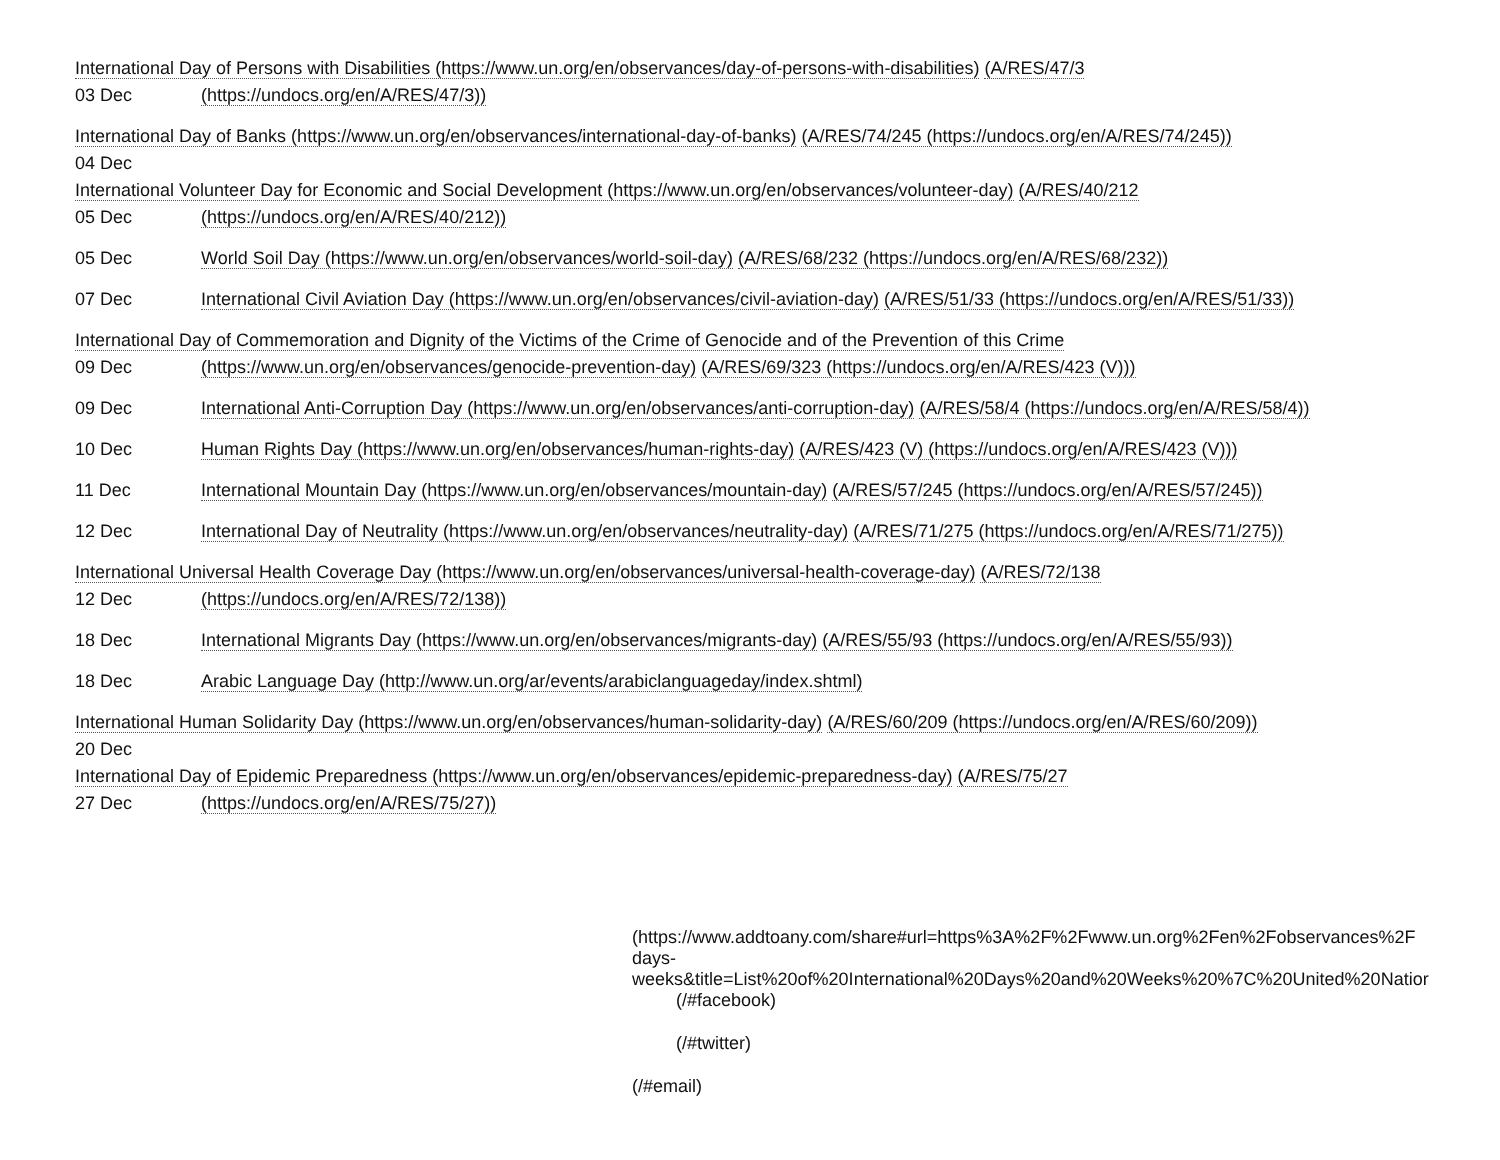International Day of Persons with Disabilities (https://www.un.org/en/observances/day-of-persons-with-disabilities) (A/RES/47/3
03 Dec (https://undocs.org/en/A/RES/47/3))
International Day of Banks (https://www.un.org/en/observances/international-day-of-banks) (A/RES/74/245 (https://undocs.org/en/A/RES/74/245))
04 Dec
International Volunteer Day for Economic and Social Development (https://www.un.org/en/observances/volunteer-day) (A/RES/40/212
05 Dec (https://undocs.org/en/A/RES/40/212))
05 Dec World Soil Day (https://www.un.org/en/observances/world-soil-day) (A/RES/68/232 (https://undocs.org/en/A/RES/68/232))
07 Dec International Civil Aviation Day (https://www.un.org/en/observances/civil-aviation-day) (A/RES/51/33 (https://undocs.org/en/A/RES/51/33))
International Day of Commemoration and Dignity of the Victims of the Crime of Genocide and of the Prevention of this Crime
09 Dec (https://www.un.org/en/observances/genocide-prevention-day) (A/RES/69/323 (https://undocs.org/en/A/RES/423 (V)))
09 Dec International Anti-Corruption Day (https://www.un.org/en/observances/anti-corruption-day) (A/RES/58/4 (https://undocs.org/en/A/RES/58/4))
10 Dec Human Rights Day (https://www.un.org/en/observances/human-rights-day) (A/RES/423 (V) (https://undocs.org/en/A/RES/423 (V)))
11 Dec International Mountain Day (https://www.un.org/en/observances/mountain-day) (A/RES/57/245 (https://undocs.org/en/A/RES/57/245))
12 Dec International Day of Neutrality (https://www.un.org/en/observances/neutrality-day) (A/RES/71/275 (https://undocs.org/en/A/RES/71/275))
International Universal Health Coverage Day (https://www.un.org/en/observances/universal-health-coverage-day) (A/RES/72/138
12 Dec (https://undocs.org/en/A/RES/72/138))
18 Dec International Migrants Day (https://www.un.org/en/observances/migrants-day) (A/RES/55/93 (https://undocs.org/en/A/RES/55/93))
18 Dec Arabic Language Day (http://www.un.org/ar/events/arabiclanguageday/index.shtml)
International Human Solidarity Day (https://www.un.org/en/observances/human-solidarity-day) (A/RES/60/209 (https://undocs.org/en/A/RES/60/209))
20 Dec
International Day of Epidemic Preparedness (https://www.un.org/en/observances/epidemic-preparedness-day) (A/RES/75/27
27 Dec (https://undocs.org/en/A/RES/75/27))
(https://www.addtoany.com/share#url=https%3A%2F%2Fwww.un.org%2Fen%2Fobservances%2F
days-
weeks&title=List%20of%20International%20Days%20and%20Weeks%20%7C%20United%20Natior
(/#facebook)
(/#twitter)
(/#email)